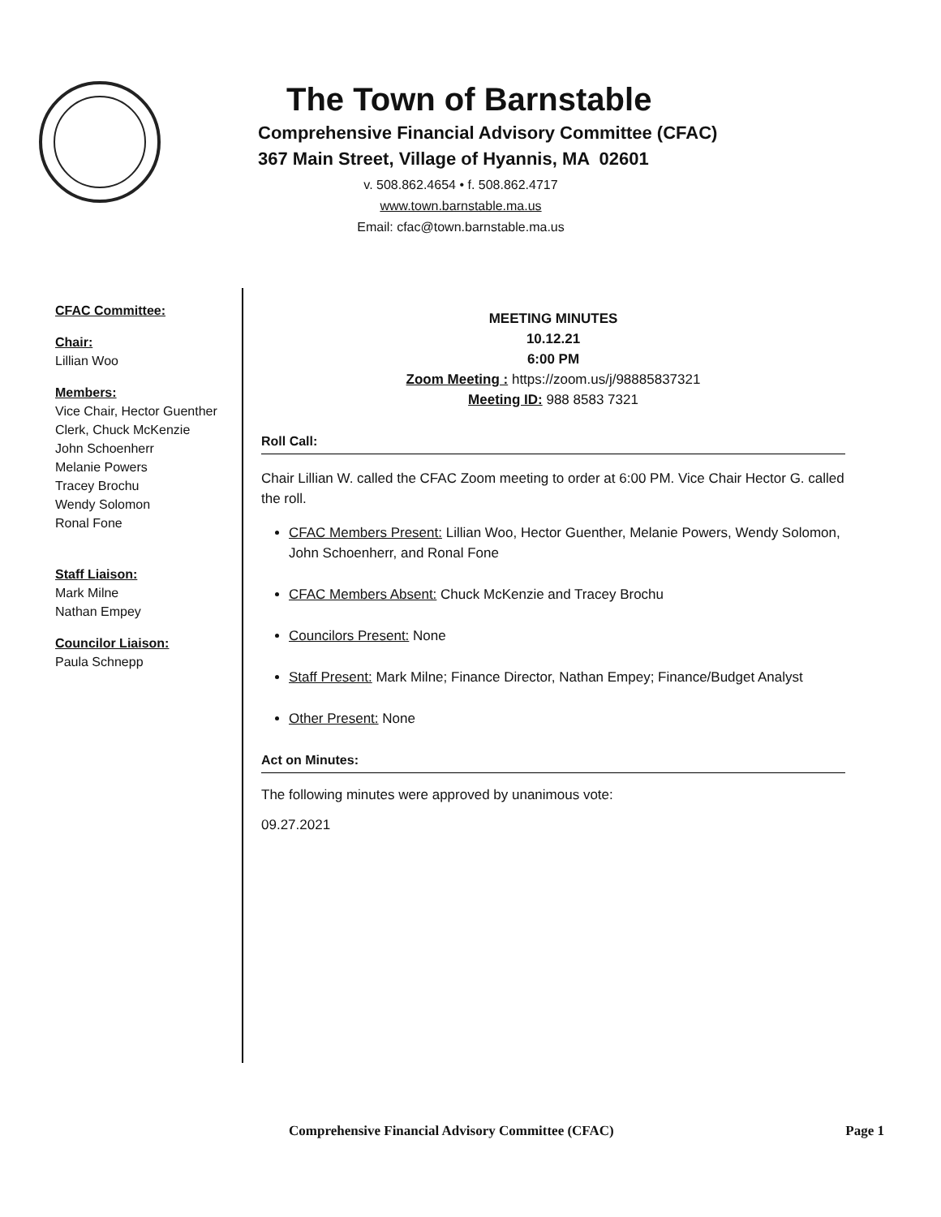The Town of Barnstable
Comprehensive Financial Advisory Committee (CFAC)
367 Main Street, Village of Hyannis, MA 02601
v. 508.862.4654 • f. 508.862.4717
www.town.barnstable.ma.us
Email: cfac@town.barnstable.ma.us
CFAC Committee:
Chair:
Lillian Woo
Members:
Vice Chair, Hector Guenther
Clerk, Chuck McKenzie
John Schoenherr
Melanie Powers
Tracey Brochu
Wendy Solomon
Ronal Fone
Staff Liaison:
Mark Milne
Nathan Empey
Councilor Liaison:
Paula Schnepp
MEETING MINUTES
10.12.21
6:00 PM
Zoom Meeting : https://zoom.us/j/98885837321
Meeting ID: 988 8583 7321
Roll Call:
Chair Lillian W. called the CFAC Zoom meeting to order at 6:00 PM. Vice Chair Hector G. called the roll.
CFAC Members Present: Lillian Woo, Hector Guenther, Melanie Powers, Wendy Solomon, John Schoenherr, and Ronal Fone
CFAC Members Absent: Chuck McKenzie and Tracey Brochu
Councilors Present: None
Staff Present: Mark Milne; Finance Director, Nathan Empey; Finance/Budget Analyst
Other Present: None
Act on Minutes:
The following minutes were approved by unanimous vote:
09.27.2021
Comprehensive Financial Advisory Committee (CFAC) Page 1